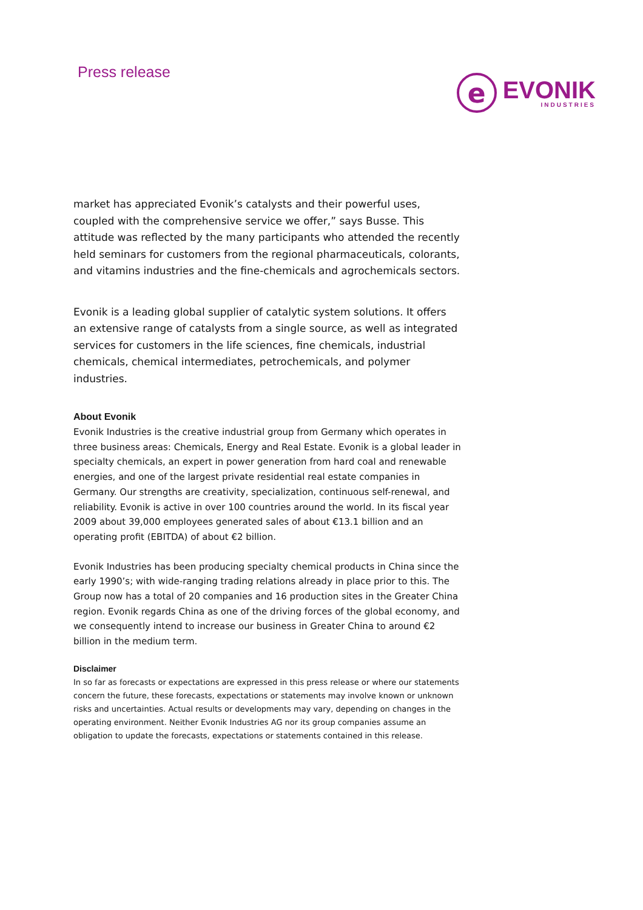Press release
e
EVONIK
INDUSTRIES
market has appreciated Evonik’s catalysts and their powerful uses, coupled with the comprehensive service we offer,” says Busse. This attitude was reflected by the many participants who attended the recently held seminars for customers from the regional pharmaceuticals, colorants, and vitamins industries and the fine-chemicals and agrochemicals sectors.
Evonik is a leading global supplier of catalytic system solutions. It offers an extensive range of catalysts from a single source, as well as integrated services for customers in the life sciences, fine chemicals, industrial chemicals, chemical intermediates, petrochemicals, and polymer industries.
About Evonik
Evonik Industries is the creative industrial group from Germany which operates in three business areas: Chemicals, Energy and Real Estate. Evonik is a global leader in specialty chemicals, an expert in power generation from hard coal and renewable energies, and one of the largest private residential real estate companies in Germany. Our strengths are creativity, specialization, continuous self-renewal, and reliability. Evonik is active in over 100 countries around the world. In its fiscal year 2009 about 39,000 employees generated sales of about €13.1 billion and an operating profit (EBITDA) of about €2 billion.
Evonik Industries has been producing specialty chemical products in China since the early 1990’s; with wide-ranging trading relations already in place prior to this. The Group now has a total of 20 companies and 16 production sites in the Greater China region. Evonik regards China as one of the driving forces of the global economy, and we consequently intend to increase our business in Greater China to around €2 billion in the medium term.
Disclaimer
In so far as forecasts or expectations are expressed in this press release or where our statements concern the future, these forecasts, expectations or statements may involve known or unknown risks and uncertainties. Actual results or developments may vary, depending on changes in the operating environment. Neither Evonik Industries AG nor its group companies assume an obligation to update the forecasts, expectations or statements contained in this release.